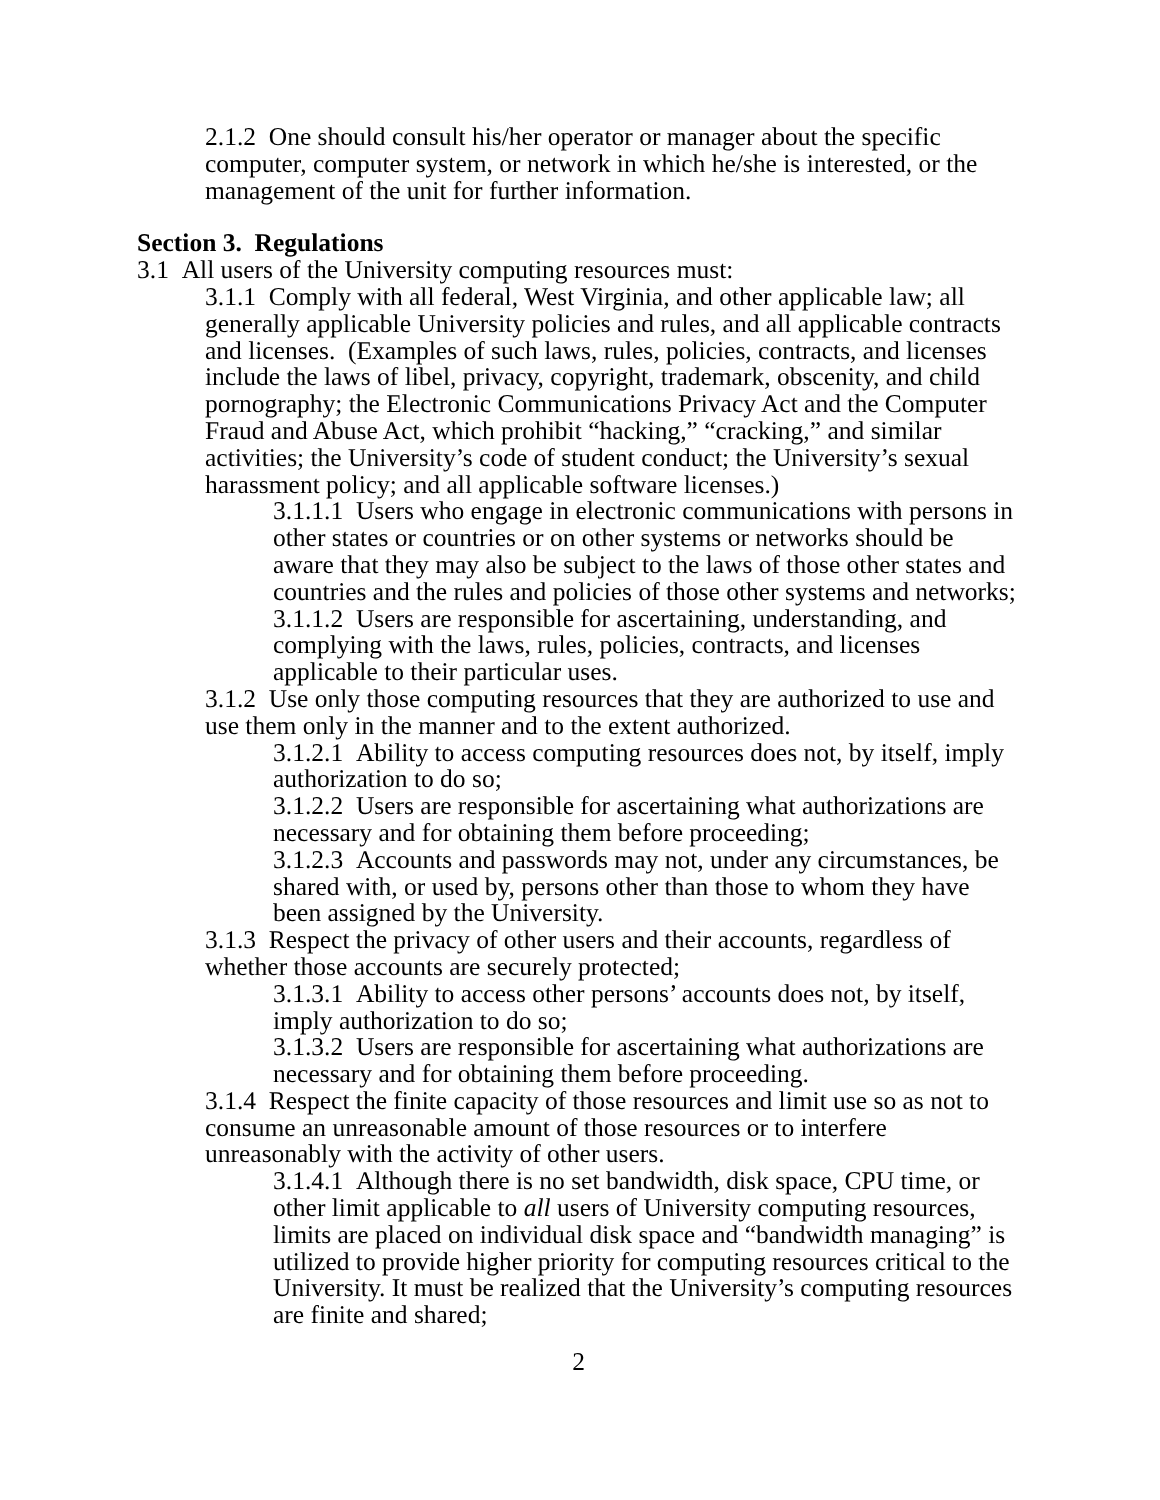2.1.2 One should consult his/her operator or manager about the specific computer, computer system, or network in which he/she is interested, or the management of the unit for further information.
Section 3. Regulations
3.1 All users of the University computing resources must:
3.1.1 Comply with all federal, West Virginia, and other applicable law; all generally applicable University policies and rules, and all applicable contracts and licenses. (Examples of such laws, rules, policies, contracts, and licenses include the laws of libel, privacy, copyright, trademark, obscenity, and child pornography; the Electronic Communications Privacy Act and the Computer Fraud and Abuse Act, which prohibit “hacking,” “cracking,” and similar activities; the University’s code of student conduct; the University’s sexual harassment policy; and all applicable software licenses.)
3.1.1.1 Users who engage in electronic communications with persons in other states or countries or on other systems or networks should be aware that they may also be subject to the laws of those other states and countries and the rules and policies of those other systems and networks;
3.1.1.2 Users are responsible for ascertaining, understanding, and complying with the laws, rules, policies, contracts, and licenses applicable to their particular uses.
3.1.2 Use only those computing resources that they are authorized to use and use them only in the manner and to the extent authorized.
3.1.2.1 Ability to access computing resources does not, by itself, imply authorization to do so;
3.1.2.2 Users are responsible for ascertaining what authorizations are necessary and for obtaining them before proceeding;
3.1.2.3 Accounts and passwords may not, under any circumstances, be shared with, or used by, persons other than those to whom they have been assigned by the University.
3.1.3 Respect the privacy of other users and their accounts, regardless of whether those accounts are securely protected;
3.1.3.1 Ability to access other persons’ accounts does not, by itself, imply authorization to do so;
3.1.3.2 Users are responsible for ascertaining what authorizations are necessary and for obtaining them before proceeding.
3.1.4 Respect the finite capacity of those resources and limit use so as not to consume an unreasonable amount of those resources or to interfere unreasonably with the activity of other users.
3.1.4.1 Although there is no set bandwidth, disk space, CPU time, or other limit applicable to all users of University computing resources, limits are placed on individual disk space and “bandwidth managing” is utilized to provide higher priority for computing resources critical to the University. It must be realized that the University’s computing resources are finite and shared;
2